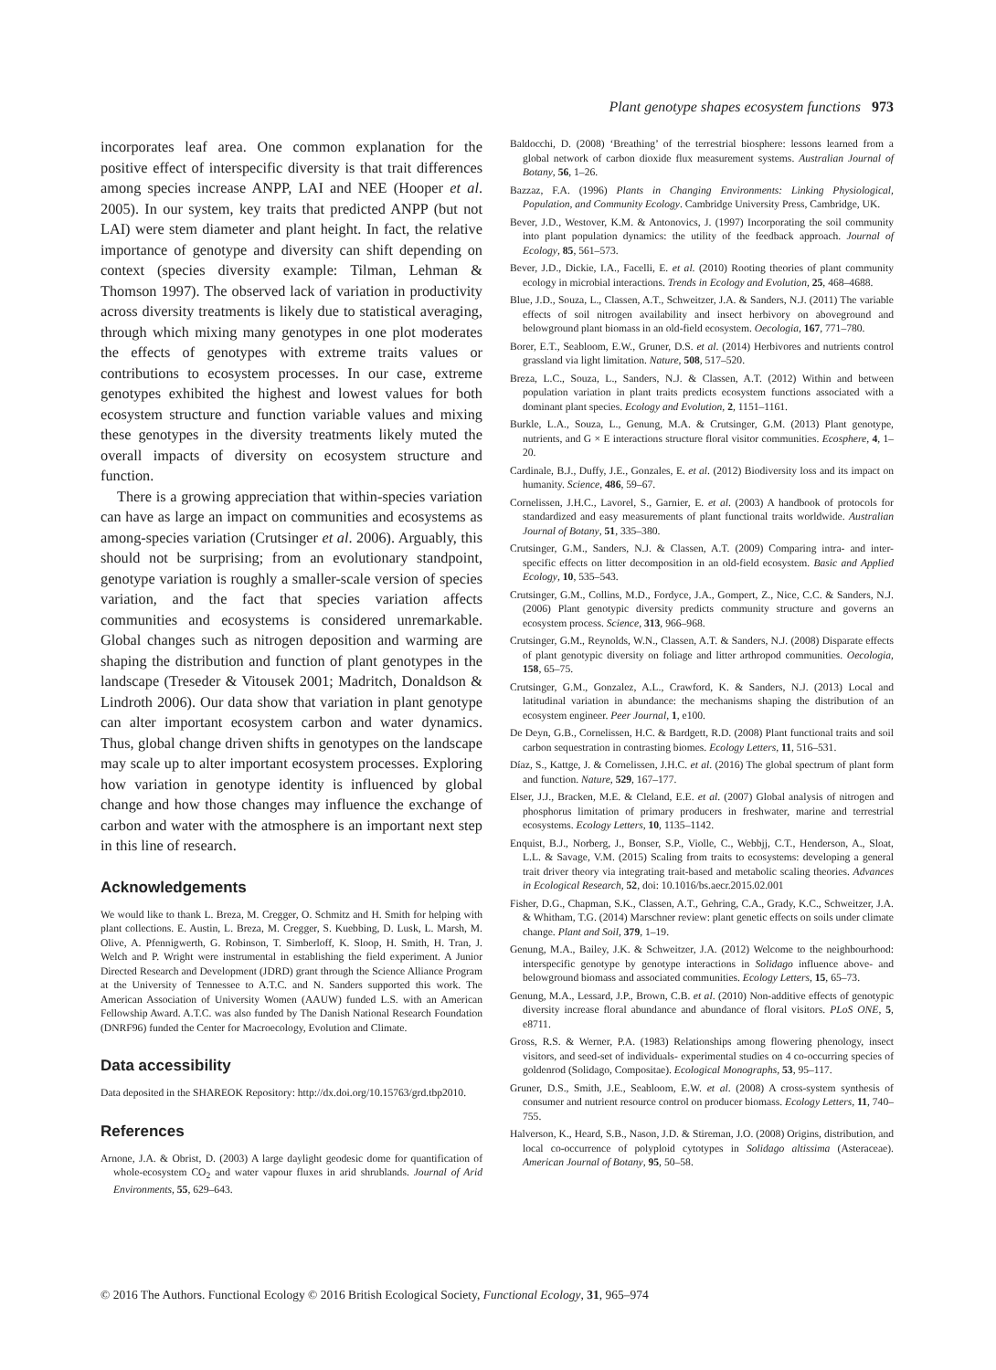Plant genotype shapes ecosystem functions 973
incorporates leaf area. One common explanation for the positive effect of interspecific diversity is that trait differences among species increase ANPP, LAI and NEE (Hooper et al. 2005). In our system, key traits that predicted ANPP (but not LAI) were stem diameter and plant height. In fact, the relative importance of genotype and diversity can shift depending on context (species diversity example: Tilman, Lehman & Thomson 1997). The observed lack of variation in productivity across diversity treatments is likely due to statistical averaging, through which mixing many genotypes in one plot moderates the effects of genotypes with extreme traits values or contributions to ecosystem processes. In our case, extreme genotypes exhibited the highest and lowest values for both ecosystem structure and function variable values and mixing these genotypes in the diversity treatments likely muted the overall impacts of diversity on ecosystem structure and function.
There is a growing appreciation that within-species variation can have as large an impact on communities and ecosystems as among-species variation (Crutsinger et al. 2006). Arguably, this should not be surprising; from an evolutionary standpoint, genotype variation is roughly a smaller-scale version of species variation, and the fact that species variation affects communities and ecosystems is considered unremarkable. Global changes such as nitrogen deposition and warming are shaping the distribution and function of plant genotypes in the landscape (Treseder & Vitousek 2001; Madritch, Donaldson & Lindroth 2006). Our data show that variation in plant genotype can alter important ecosystem carbon and water dynamics. Thus, global change driven shifts in genotypes on the landscape may scale up to alter important ecosystem processes. Exploring how variation in genotype identity is influenced by global change and how those changes may influence the exchange of carbon and water with the atmosphere is an important next step in this line of research.
Acknowledgements
We would like to thank L. Breza, M. Cregger, O. Schmitz and H. Smith for helping with plant collections. E. Austin, L. Breza, M. Cregger, S. Kuebbing, D. Lusk, L. Marsh, M. Olive, A. Pfennigwerth, G. Robinson, T. Simberloff, K. Sloop, H. Smith, H. Tran, J. Welch and P. Wright were instrumental in establishing the field experiment. A Junior Directed Research and Development (JDRD) grant through the Science Alliance Program at the University of Tennessee to A.T.C. and N. Sanders supported this work. The American Association of University Women (AAUW) funded L.S. with an American Fellowship Award. A.T.C. was also funded by The Danish National Research Foundation (DNRF96) funded the Center for Macroecology, Evolution and Climate.
Data accessibility
Data deposited in the SHAREOK Repository: http://dx.doi.org/10.15763/grd.tbp2010.
References
Arnone, J.A. & Obrist, D. (2003) A large daylight geodesic dome for quantification of whole-ecosystem CO<sub>2</sub> and water vapour fluxes in arid shrublands. Journal of Arid Environments, 55, 629–643.
Baldocchi, D. (2008) ‘Breathing’ of the terrestrial biosphere: lessons learned from a global network of carbon dioxide flux measurement systems. Australian Journal of Botany, 56, 1–26.
Bazzaz, F.A. (1996) Plants in Changing Environments: Linking Physiological, Population, and Community Ecology. Cambridge University Press, Cambridge, UK.
Bever, J.D., Westover, K.M. & Antonovics, J. (1997) Incorporating the soil community into plant population dynamics: the utility of the feedback approach. Journal of Ecology, 85, 561–573.
Bever, J.D., Dickie, I.A., Facelli, E. et al. (2010) Rooting theories of plant community ecology in microbial interactions. Trends in Ecology and Evolution, 25, 468–4688.
Blue, J.D., Souza, L., Classen, A.T., Schweitzer, J.A. & Sanders, N.J. (2011) The variable effects of soil nitrogen availability and insect herbivory on aboveground and belowground plant biomass in an old-field ecosystem. Oecologia, 167, 771–780.
Borer, E.T., Seabloom, E.W., Gruner, D.S. et al. (2014) Herbivores and nutrients control grassland via light limitation. Nature, 508, 517–520.
Breza, L.C., Souza, L., Sanders, N.J. & Classen, A.T. (2012) Within and between population variation in plant traits predicts ecosystem functions associated with a dominant plant species. Ecology and Evolution, 2, 1151–1161.
Burkle, L.A., Souza, L., Genung, M.A. & Crutsinger, G.M. (2013) Plant genotype, nutrients, and G × E interactions structure floral visitor communities. Ecosphere, 4, 1–20.
Cardinale, B.J., Duffy, J.E., Gonzales, E. et al. (2012) Biodiversity loss and its impact on humanity. Science, 486, 59–67.
Cornelissen, J.H.C., Lavorel, S., Garnier, E. et al. (2003) A handbook of protocols for standardized and easy measurements of plant functional traits worldwide. Australian Journal of Botany, 51, 335–380.
Crutsinger, G.M., Sanders, N.J. & Classen, A.T. (2009) Comparing intra- and inter-specific effects on litter decomposition in an old-field ecosystem. Basic and Applied Ecology, 10, 535–543.
Crutsinger, G.M., Collins, M.D., Fordyce, J.A., Gompert, Z., Nice, C.C. & Sanders, N.J. (2006) Plant genotypic diversity predicts community structure and governs an ecosystem process. Science, 313, 966–968.
Crutsinger, G.M., Reynolds, W.N., Classen, A.T. & Sanders, N.J. (2008) Disparate effects of plant genotypic diversity on foliage and litter arthropod communities. Oecologia, 158, 65–75.
Crutsinger, G.M., Gonzalez, A.L., Crawford, K. & Sanders, N.J. (2013) Local and latitudinal variation in abundance: the mechanisms shaping the distribution of an ecosystem engineer. Peer Journal, 1, e100.
De Deyn, G.B., Cornelissen, H.C. & Bardgett, R.D. (2008) Plant functional traits and soil carbon sequestration in contrasting biomes. Ecology Letters, 11, 516–531.
Díaz, S., Kattge, J. & Cornelissen, J.H.C. et al. (2016) The global spectrum of plant form and function. Nature, 529, 167–177.
Elser, J.J., Bracken, M.E. & Cleland, E.E. et al. (2007) Global analysis of nitrogen and phosphorus limitation of primary producers in freshwater, marine and terrestrial ecosystems. Ecology Letters, 10, 1135–1142.
Enquist, B.J., Norberg, J., Bonser, S.P., Violle, C., Webbjj, C.T., Henderson, A., Sloat, L.L. & Savage, V.M. (2015) Scaling from traits to ecosystems: developing a general trait driver theory via integrating trait-based and metabolic scaling theories. Advances in Ecological Research, 52, doi: 10.1016/bs.aecr.2015.02.001
Fisher, D.G., Chapman, S.K., Classen, A.T., Gehring, C.A., Grady, K.C., Schweitzer, J.A. & Whitham, T.G. (2014) Marschner review: plant genetic effects on soils under climate change. Plant and Soil, 379, 1–19.
Genung, M.A., Bailey, J.K. & Schweitzer, J.A. (2012) Welcome to the neighbourhood: interspecific genotype by genotype interactions in Solidago influence above- and belowground biomass and associated communities. Ecology Letters, 15, 65–73.
Genung, M.A., Lessard, J.P., Brown, C.B. et al. (2010) Non-additive effects of genotypic diversity increase floral abundance and abundance of floral visitors. PLoS ONE, 5, e8711.
Gross, R.S. & Werner, P.A. (1983) Relationships among flowering phenology, insect visitors, and seed-set of individuals- experimental studies on 4 co-occurring species of goldenrod (Solidago, Compositae). Ecological Monographs, 53, 95–117.
Gruner, D.S., Smith, J.E., Seabloom, E.W. et al. (2008) A cross-system synthesis of consumer and nutrient resource control on producer biomass. Ecology Letters, 11, 740–755.
Halverson, K., Heard, S.B., Nason, J.D. & Stireman, J.O. (2008) Origins, distribution, and local co-occurrence of polyploid cytotypes in Solidago altissima (Asteraceae). American Journal of Botany, 95, 50–58.
© 2016 The Authors. Functional Ecology © 2016 British Ecological Society, Functional Ecology, 31, 965–974